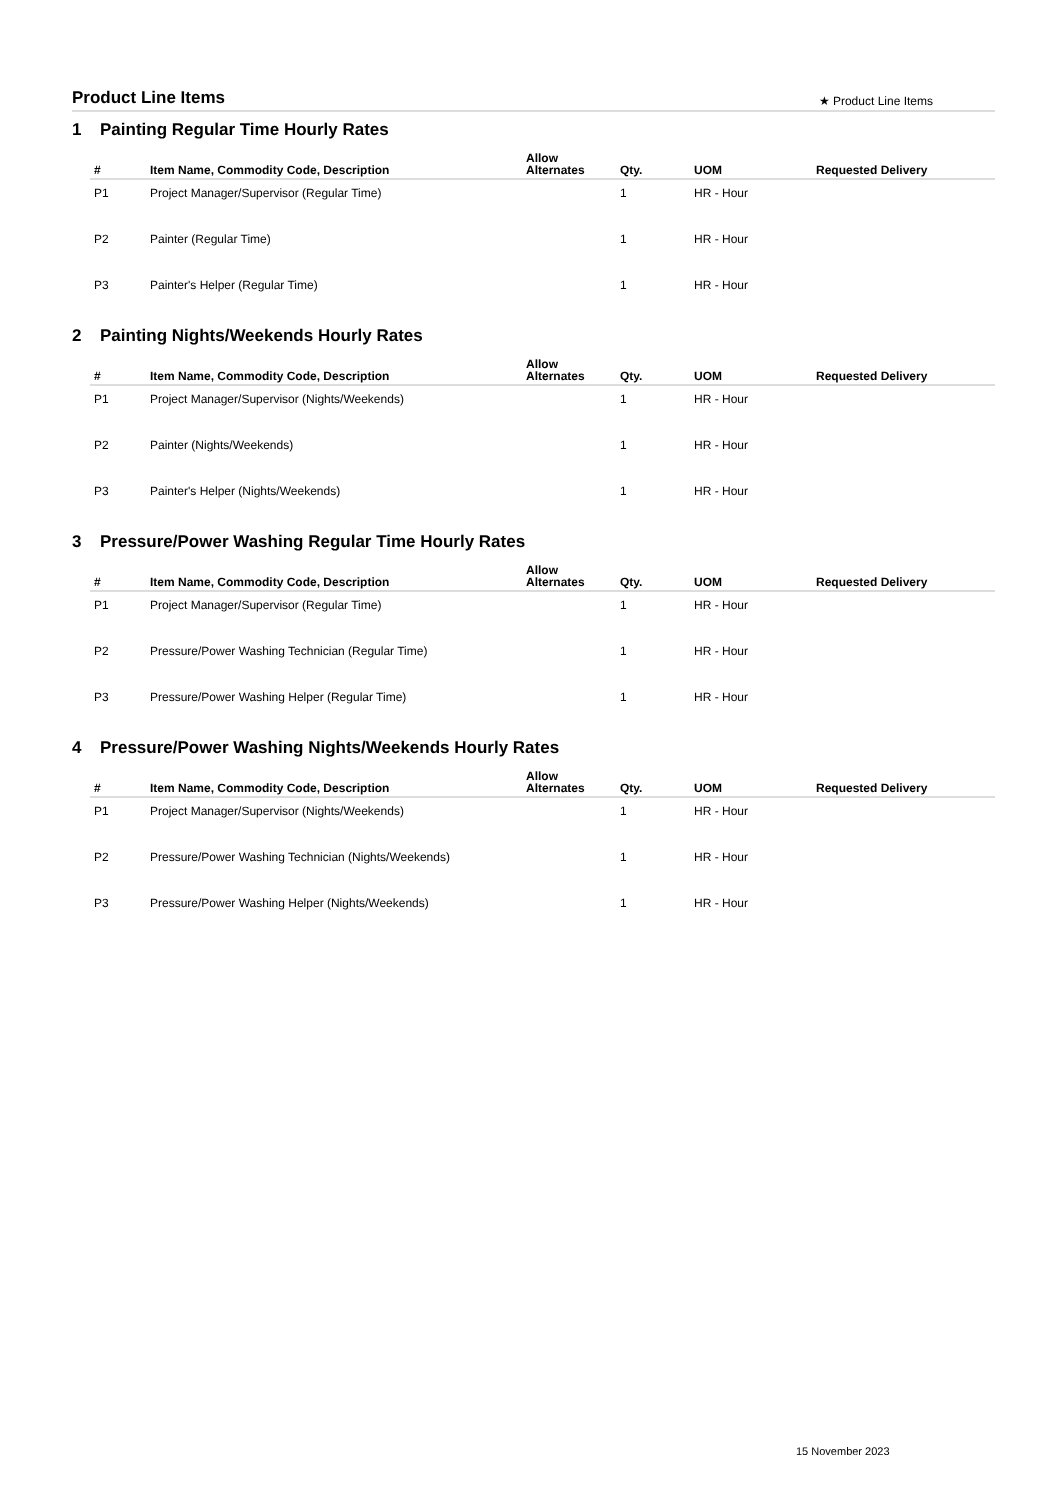Product Line Items
★ Product Line Items
1 Painting Regular Time Hourly Rates
| # | Item Name, Commodity Code, Description | Allow Alternates | Qty. | UOM | Requested Delivery |
| --- | --- | --- | --- | --- | --- |
| P1 | Project Manager/Supervisor (Regular Time) | | 1 | HR - Hour | |
| P2 | Painter (Regular Time) | | 1 | HR - Hour | |
| P3 | Painter's Helper (Regular Time) | | 1 | HR - Hour | |
2 Painting Nights/Weekends Hourly Rates
| # | Item Name, Commodity Code, Description | Allow Alternates | Qty. | UOM | Requested Delivery |
| --- | --- | --- | --- | --- | --- |
| P1 | Project Manager/Supervisor (Nights/Weekends) | | 1 | HR - Hour | |
| P2 | Painter (Nights/Weekends) | | 1 | HR - Hour | |
| P3 | Painter's Helper (Nights/Weekends) | | 1 | HR - Hour | |
3 Pressure/Power Washing Regular Time Hourly Rates
| # | Item Name, Commodity Code, Description | Allow Alternates | Qty. | UOM | Requested Delivery |
| --- | --- | --- | --- | --- | --- |
| P1 | Project Manager/Supervisor (Regular Time) | | 1 | HR - Hour | |
| P2 | Pressure/Power Washing Technician (Regular Time) | | 1 | HR - Hour | |
| P3 | Pressure/Power Washing Helper (Regular Time) | | 1 | HR - Hour | |
4 Pressure/Power Washing Nights/Weekends Hourly Rates
| # | Item Name, Commodity Code, Description | Allow Alternates | Qty. | UOM | Requested Delivery |
| --- | --- | --- | --- | --- | --- |
| P1 | Project Manager/Supervisor (Nights/Weekends) | | 1 | HR - Hour | |
| P2 | Pressure/Power Washing Technician (Nights/Weekends) | | 1 | HR - Hour | |
| P3 | Pressure/Power Washing Helper (Nights/Weekends) | | 1 | HR - Hour | |
15 November 2023